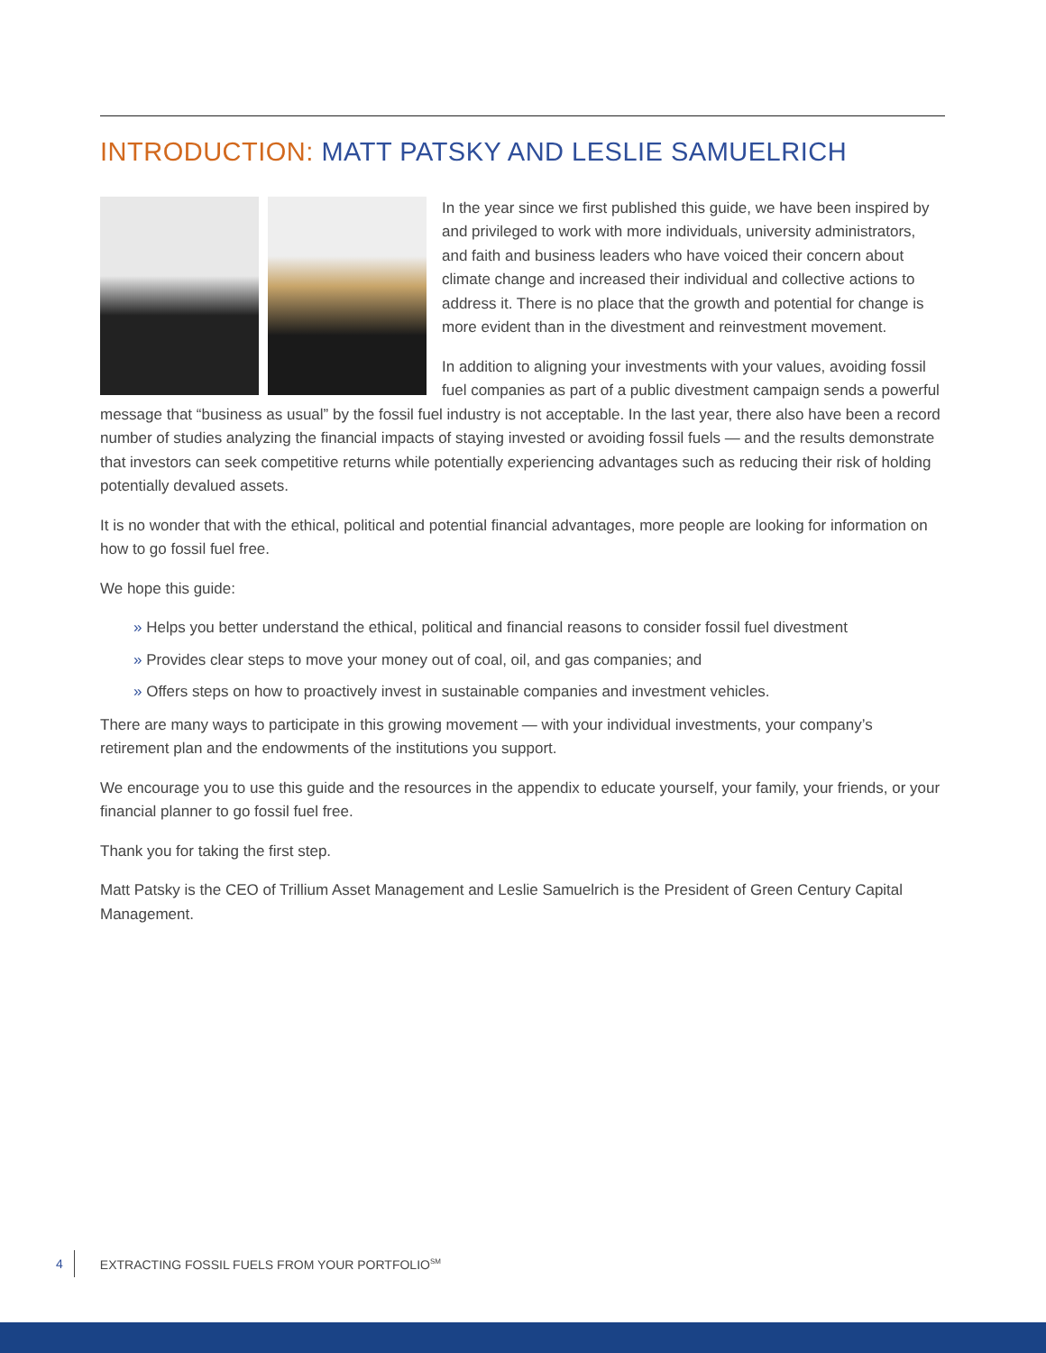INTRODUCTION: MATT PATSKY AND LESLIE SAMUELRICH
In the year since we first published this guide, we have been inspired by and privileged to work with more individuals, university administrators, and faith and business leaders who have voiced their concern about climate change and increased their individual and collective actions to address it. There is no place that the growth and potential for change is more evident than in the divestment and reinvestment movement.
In addition to aligning your investments with your values, avoiding fossil fuel companies as part of a public divestment campaign sends a powerful message that “business as usual” by the fossil fuel industry is not acceptable. In the last year, there also have been a record number of studies analyzing the financial impacts of staying invested or avoiding fossil fuels — and the results demonstrate that investors can seek competitive returns while potentially experiencing advantages such as reducing their risk of holding potentially devalued assets.
It is no wonder that with the ethical, political and potential financial advantages, more people are looking for information on how to go fossil fuel free.
We hope this guide:
» Helps you better understand the ethical, political and financial reasons to consider fossil fuel divestment
» Provides clear steps to move your money out of coal, oil, and gas companies; and
» Offers steps on how to proactively invest in sustainable companies and investment vehicles.
There are many ways to participate in this growing movement — with your individual investments, your company’s retirement plan and the endowments of the institutions you support.
We encourage you to use this guide and the resources in the appendix to educate yourself, your family, your friends, or your financial planner to go fossil fuel free.
Thank you for taking the first step.
Matt Patsky is the CEO of Trillium Asset Management and Leslie Samuelrich is the President of Green Century Capital Management.
4 EXTRACTING FOSSIL FUELS FROM YOUR PORTFOLIO<sup>SM</sup>